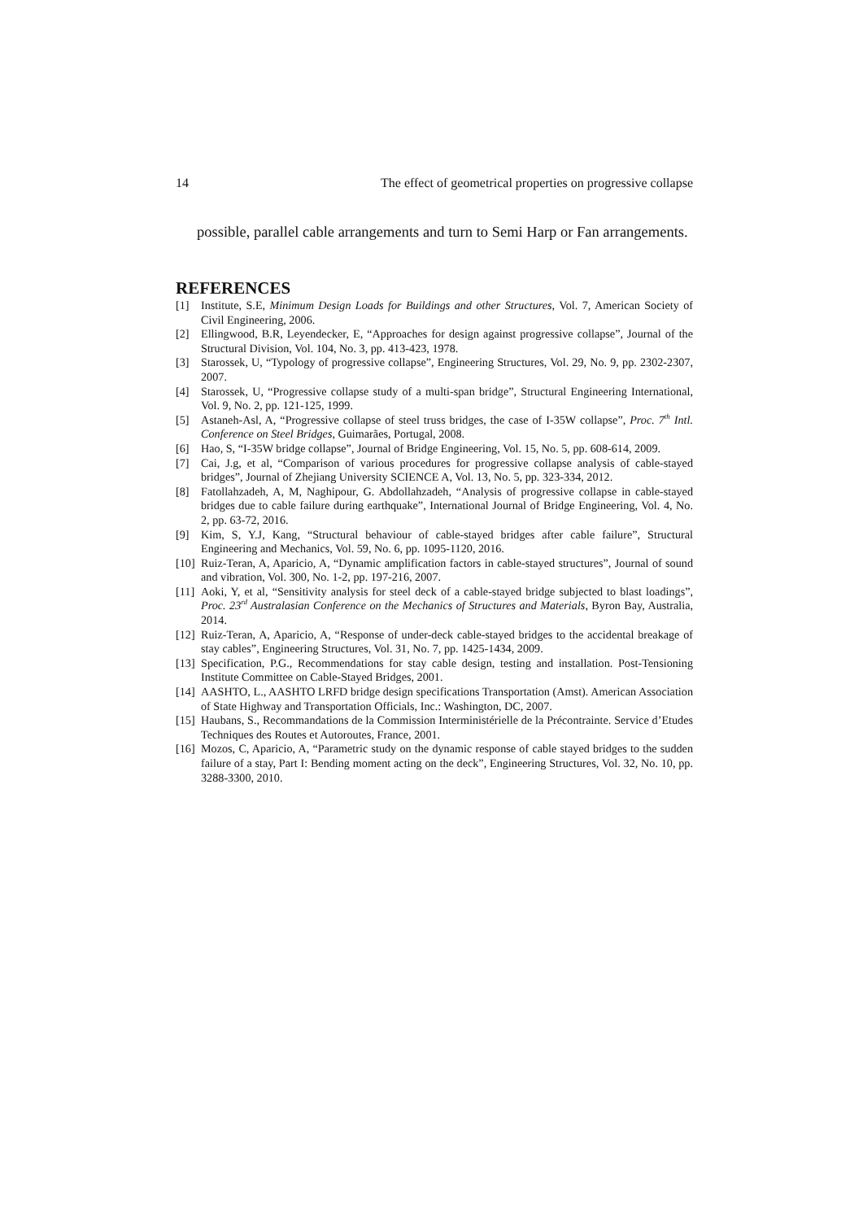14 The effect of geometrical properties on progressive collapse
possible, parallel cable arrangements and turn to Semi Harp or Fan arrangements.
REFERENCES
[1] Institute, S.E, Minimum Design Loads for Buildings and other Structures, Vol. 7, American Society of Civil Engineering, 2006.
[2] Ellingwood, B.R, Leyendecker, E, “Approaches for design against progressive collapse”, Journal of the Structural Division, Vol. 104, No. 3, pp. 413-423, 1978.
[3] Starossek, U, “Typology of progressive collapse”, Engineering Structures, Vol. 29, No. 9, pp. 2302-2307, 2007.
[4] Starossek, U, “Progressive collapse study of a multi-span bridge”, Structural Engineering International, Vol. 9, No. 2, pp. 121-125, 1999.
[5] Astaneh-Asl, A, “Progressive collapse of steel truss bridges, the case of I-35W collapse”, Proc. 7<sup>th</sup> Intl. Conference on Steel Bridges, Guimarães, Portugal, 2008.
[6] Hao, S, “I-35W bridge collapse”, Journal of Bridge Engineering, Vol. 15, No. 5, pp. 608-614, 2009.
[7] Cai, J.g, et al, “Comparison of various procedures for progressive collapse analysis of cable-stayed bridges”, Journal of Zhejiang University SCIENCE A, Vol. 13, No. 5, pp. 323-334, 2012.
[8] Fatollahzadeh, A, M, Naghipour, G. Abdollahzadeh, “Analysis of progressive collapse in cable-stayed bridges due to cable failure during earthquake”, International Journal of Bridge Engineering, Vol. 4, No. 2, pp. 63-72, 2016.
[9] Kim, S, Y.J, Kang, “Structural behaviour of cable-stayed bridges after cable failure”, Structural Engineering and Mechanics, Vol. 59, No. 6, pp. 1095-1120, 2016.
[10] Ruiz-Teran, A, Aparicio, A, “Dynamic amplification factors in cable-stayed structures”, Journal of sound and vibration, Vol. 300, No. 1-2, pp. 197-216, 2007.
[11] Aoki, Y, et al, “Sensitivity analysis for steel deck of a cable-stayed bridge subjected to blast loadings”, Proc. 23<sup>rd</sup> Australasian Conference on the Mechanics of Structures and Materials, Byron Bay, Australia, 2014.
[12] Ruiz-Teran, A, Aparicio, A, “Response of under-deck cable-stayed bridges to the accidental breakage of stay cables”, Engineering Structures, Vol. 31, No. 7, pp. 1425-1434, 2009.
[13] Specification, P.G., Recommendations for stay cable design, testing and installation. Post-Tensioning Institute Committee on Cable-Stayed Bridges, 2001.
[14] AASHTO, L., AASHTO LRFD bridge design specifications Transportation (Amst). American Association of State Highway and Transportation Officials, Inc.: Washington, DC, 2007.
[15] Haubans, S., Recommandations de la Commission Interministérielle de la Précontrainte. Service d’Etudes Techniques des Routes et Autoroutes, France, 2001.
[16] Mozos, C, Aparicio, A, “Parametric study on the dynamic response of cable stayed bridges to the sudden failure of a stay, Part I: Bending moment acting on the deck”, Engineering Structures, Vol. 32, No. 10, pp. 3288-3300, 2010.